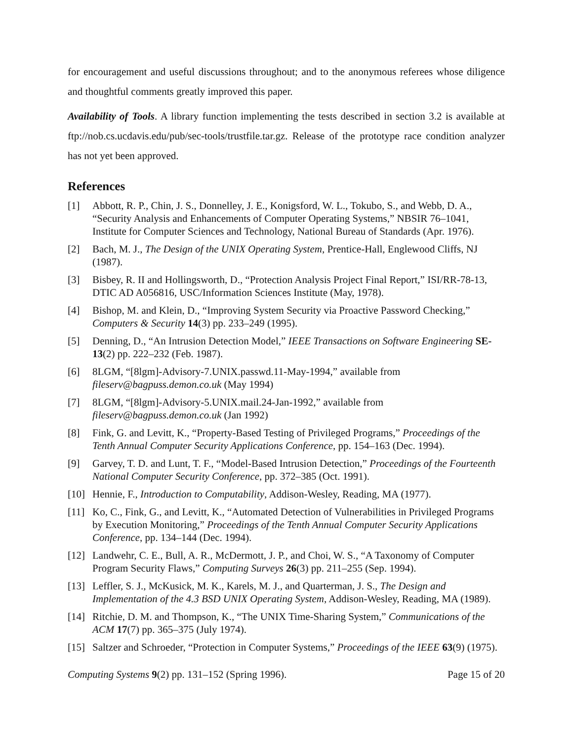for encouragement and useful discussions throughout; and to the anonymous referees whose diligence and thoughtful comments greatly improved this paper.
Availability of Tools. A library function implementing the tests described in section 3.2 is available at ftp://nob.cs.ucdavis.edu/pub/sec-tools/trustfile.tar.gz. Release of the prototype race condition analyzer has not yet been approved.
References
[1] Abbott, R. P., Chin, J. S., Donnelley, J. E., Konigsford, W. L., Tokubo, S., and Webb, D. A., “Security Analysis and Enhancements of Computer Operating Systems,” NBSIR 76–1041, Institute for Computer Sciences and Technology, National Bureau of Standards (Apr. 1976).
[2] Bach, M. J., The Design of the UNIX Operating System, Prentice-Hall, Englewood Cliffs, NJ (1987).
[3] Bisbey, R. II and Hollingsworth, D., “Protection Analysis Project Final Report,” ISI/RR-78-13, DTIC AD A056816, USC/Information Sciences Institute (May, 1978).
[4] Bishop, M. and Klein, D., “Improving System Security via Proactive Password Checking,” Computers & Security 14(3) pp. 233–249 (1995).
[5] Denning, D., “An Intrusion Detection Model,” IEEE Transactions on Software Engineering SE-13(2) pp. 222–232 (Feb. 1987).
[6] 8LGM, “[8lgm]-Advisory-7.UNIX.passwd.11-May-1994,” available from fileserv@bagpuss.demon.co.uk (May 1994)
[7] 8LGM, “[8lgm]-Advisory-5.UNIX.mail.24-Jan-1992,” available from fileserv@bagpuss.demon.co.uk (Jan 1992)
[8] Fink, G. and Levitt, K., “Property-Based Testing of Privileged Programs,” Proceedings of the Tenth Annual Computer Security Applications Conference, pp. 154–163 (Dec. 1994).
[9] Garvey, T. D. and Lunt, T. F., “Model-Based Intrusion Detection,” Proceedings of the Fourteenth National Computer Security Conference, pp. 372–385 (Oct. 1991).
[10] Hennie, F., Introduction to Computability, Addison-Wesley, Reading, MA (1977).
[11] Ko, C., Fink, G., and Levitt, K., “Automated Detection of Vulnerabilities in Privileged Programs by Execution Monitoring,” Proceedings of the Tenth Annual Computer Security Applications Conference, pp. 134–144 (Dec. 1994).
[12] Landwehr, C. E., Bull, A. R., McDermott, J. P., and Choi, W. S., “A Taxonomy of Computer Program Security Flaws,” Computing Surveys 26(3) pp. 211–255 (Sep. 1994).
[13] Leffler, S. J., McKusick, M. K., Karels, M. J., and Quarterman, J. S., The Design and Implementation of the 4.3 BSD UNIX Operating System, Addison-Wesley, Reading, MA (1989).
[14] Ritchie, D. M. and Thompson, K., “The UNIX Time-Sharing System,” Communications of the ACM 17(7) pp. 365–375 (July 1974).
[15] Saltzer and Schroeder, “Protection in Computer Systems,” Proceedings of the IEEE 63(9) (1975).
Computing Systems 9(2) pp. 131–152 (Spring 1996). Page 15 of 20